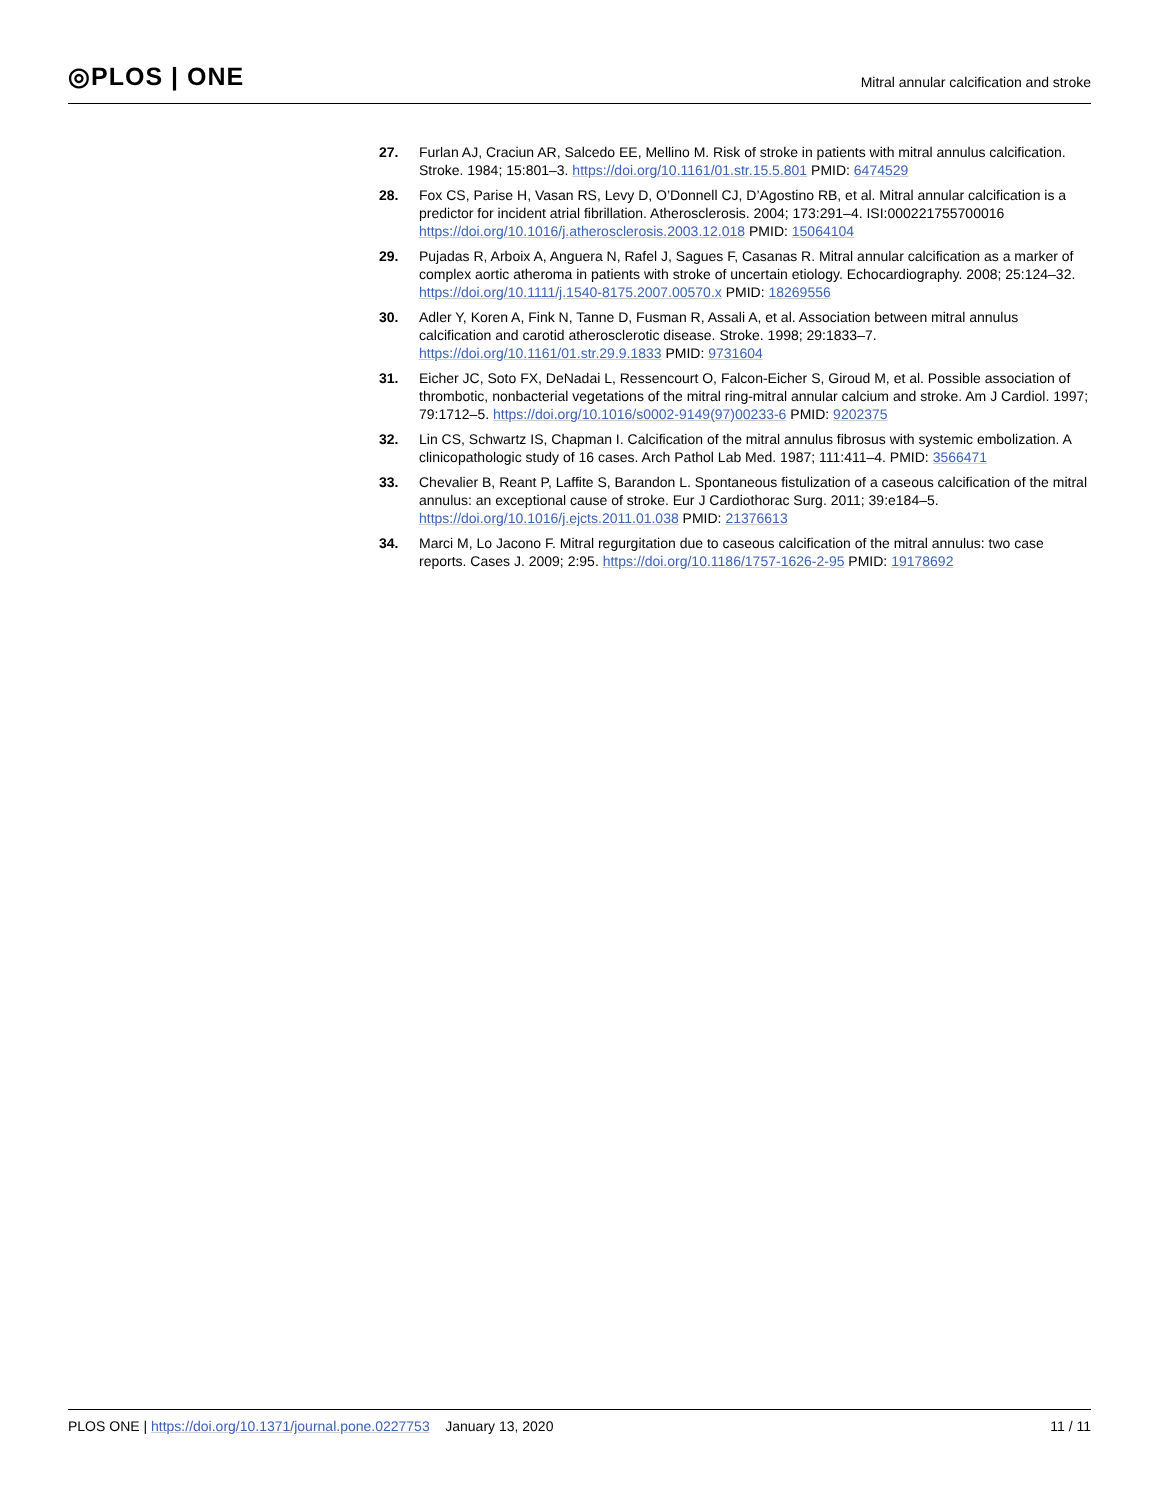◎PLOS | ONE
Mitral annular calcification and stroke
27. Furlan AJ, Craciun AR, Salcedo EE, Mellino M. Risk of stroke in patients with mitral annulus calcification. Stroke. 1984; 15:801–3. https://doi.org/10.1161/01.str.15.5.801 PMID: 6474529
28. Fox CS, Parise H, Vasan RS, Levy D, O’Donnell CJ, D’Agostino RB, et al. Mitral annular calcification is a predictor for incident atrial fibrillation. Atherosclerosis. 2004; 173:291–4. ISI:000221755700016 https://doi.org/10.1016/j.atherosclerosis.2003.12.018 PMID: 15064104
29. Pujadas R, Arboix A, Anguera N, Rafel J, Sagues F, Casanas R. Mitral annular calcification as a marker of complex aortic atheroma in patients with stroke of uncertain etiology. Echocardiography. 2008; 25:124–32. https://doi.org/10.1111/j.1540-8175.2007.00570.x PMID: 18269556
30. Adler Y, Koren A, Fink N, Tanne D, Fusman R, Assali A, et al. Association between mitral annulus calcification and carotid atherosclerotic disease. Stroke. 1998; 29:1833–7. https://doi.org/10.1161/01.str.29.9.1833 PMID: 9731604
31. Eicher JC, Soto FX, DeNadai L, Ressencourt O, Falcon-Eicher S, Giroud M, et al. Possible association of thrombotic, nonbacterial vegetations of the mitral ring-mitral annular calcium and stroke. Am J Cardiol. 1997; 79:1712–5. https://doi.org/10.1016/s0002-9149(97)00233-6 PMID: 9202375
32. Lin CS, Schwartz IS, Chapman I. Calcification of the mitral annulus fibrosus with systemic embolization. A clinicopathologic study of 16 cases. Arch Pathol Lab Med. 1987; 111:411–4. PMID: 3566471
33. Chevalier B, Reant P, Laffite S, Barandon L. Spontaneous fistulization of a caseous calcification of the mitral annulus: an exceptional cause of stroke. Eur J Cardiothorac Surg. 2011; 39:e184–5. https://doi.org/10.1016/j.ejcts.2011.01.038 PMID: 21376613
34. Marci M, Lo Jacono F. Mitral regurgitation due to caseous calcification of the mitral annulus: two case reports. Cases J. 2009; 2:95. https://doi.org/10.1186/1757-1626-2-95 PMID: 19178692
PLOS ONE | https://doi.org/10.1371/journal.pone.0227753 January 13, 2020
11 / 11